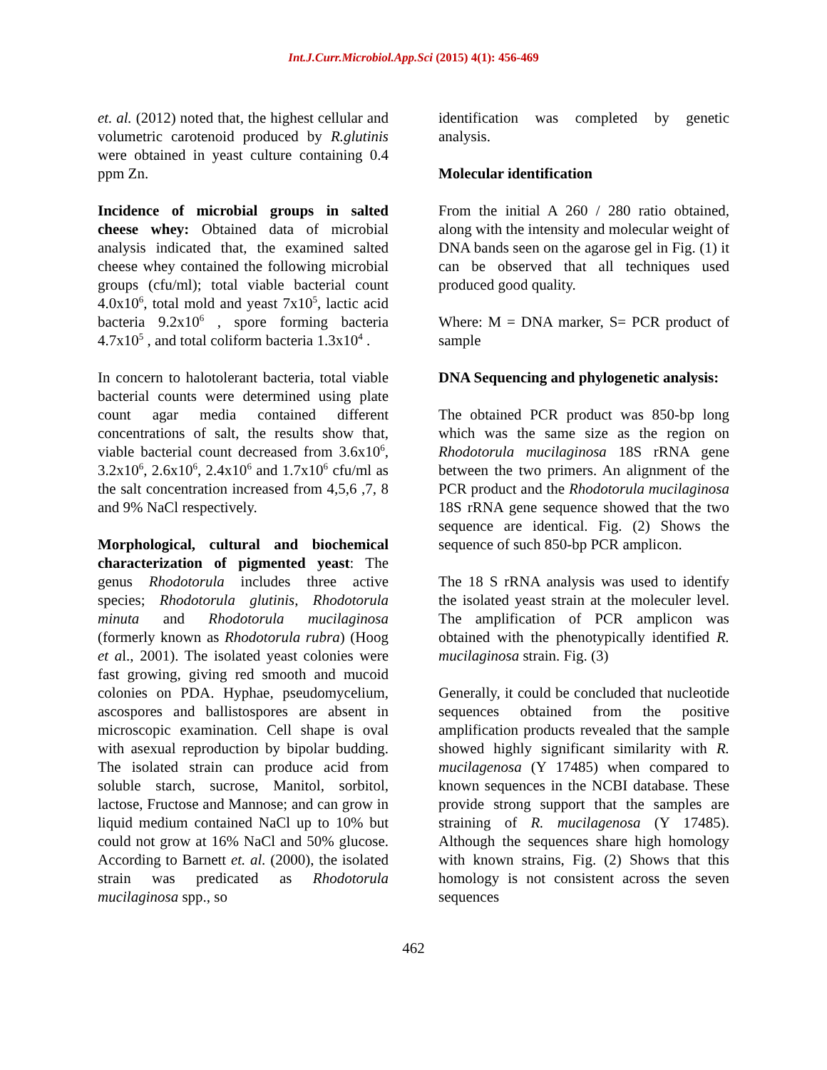Int.J.Curr.Microbiol.App.Sci (2015) 4(1): 456-469
et. al. (2012) noted that, the highest cellular and volumetric carotenoid produced by R.glutinis were obtained in yeast culture containing 0.4 ppm Zn.
Incidence of microbial groups in salted cheese whey: Obtained data of microbial analysis indicated that, the examined salted cheese whey contained the following microbial groups (cfu/ml); total viable bacterial count 4.0x10<sup>6</sup>, total mold and yeast 7x10<sup>5</sup>, lactic acid bacteria 9.2x10<sup>6</sup> , spore forming bacteria 4.7x10<sup>5</sup> , and total coliform bacteria 1.3x10<sup>4</sup> .
In concern to halotolerant bacteria, total viable bacterial counts were determined using plate count agar media contained different concentrations of salt, the results show that, viable bacterial count decreased from 3.6x10<sup>6</sup>, 3.2x10<sup>6</sup>, 2.6x10<sup>6</sup>, 2.4x10<sup>6</sup> and 1.7x10<sup>6</sup> cfu/ml as the salt concentration increased from 4,5,6 ,7, 8 and 9% NaCl respectively.
Morphological, cultural and biochemical characterization of pigmented yeast: The genus Rhodotorula includes three active species; Rhodotorula glutinis, Rhodotorula minuta and Rhodotorula mucilaginosa (formerly known as Rhodotorula rubra) (Hoog et al., 2001). The isolated yeast colonies were fast growing, giving red smooth and mucoid colonies on PDA. Hyphae, pseudomycelium, ascospores and ballistospores are absent in microscopic examination. Cell shape is oval with asexual reproduction by bipolar budding. The isolated strain can produce acid from soluble starch, sucrose, Manitol, sorbitol, lactose, Fructose and Mannose; and can grow in liquid medium contained NaCl up to 10% but could not grow at 16% NaCl and 50% glucose. According to Barnett et. al. (2000), the isolated strain was predicated as Rhodotorula mucilaginosa spp., so
identification was completed by genetic analysis.
Molecular identification
From the initial A 260 / 280 ratio obtained, along with the intensity and molecular weight of DNA bands seen on the agarose gel in Fig. (1) it can be observed that all techniques used produced good quality.
Where: M = DNA marker, S= PCR product of sample
DNA Sequencing and phylogenetic analysis:
The obtained PCR product was 850-bp long which was the same size as the region on Rhodotorula mucilaginosa 18S rRNA gene between the two primers. An alignment of the PCR product and the Rhodotorula mucilaginosa 18S rRNA gene sequence showed that the two sequence are identical. Fig. (2) Shows the sequence of such 850-bp PCR amplicon.
The 18 S rRNA analysis was used to identify the isolated yeast strain at the moleculer level. The amplification of PCR amplicon was obtained with the phenotypically identified R. mucilaginosa strain. Fig. (3)
Generally, it could be concluded that nucleotide sequences obtained from the positive amplification products revealed that the sample showed highly significant similarity with R. mucilagenosa (Y 17485) when compared to known sequences in the NCBI database. These provide strong support that the samples are straining of R. mucilagenosa (Y 17485). Although the sequences share high homology with known strains, Fig. (2) Shows that this homology is not consistent across the seven sequences
462